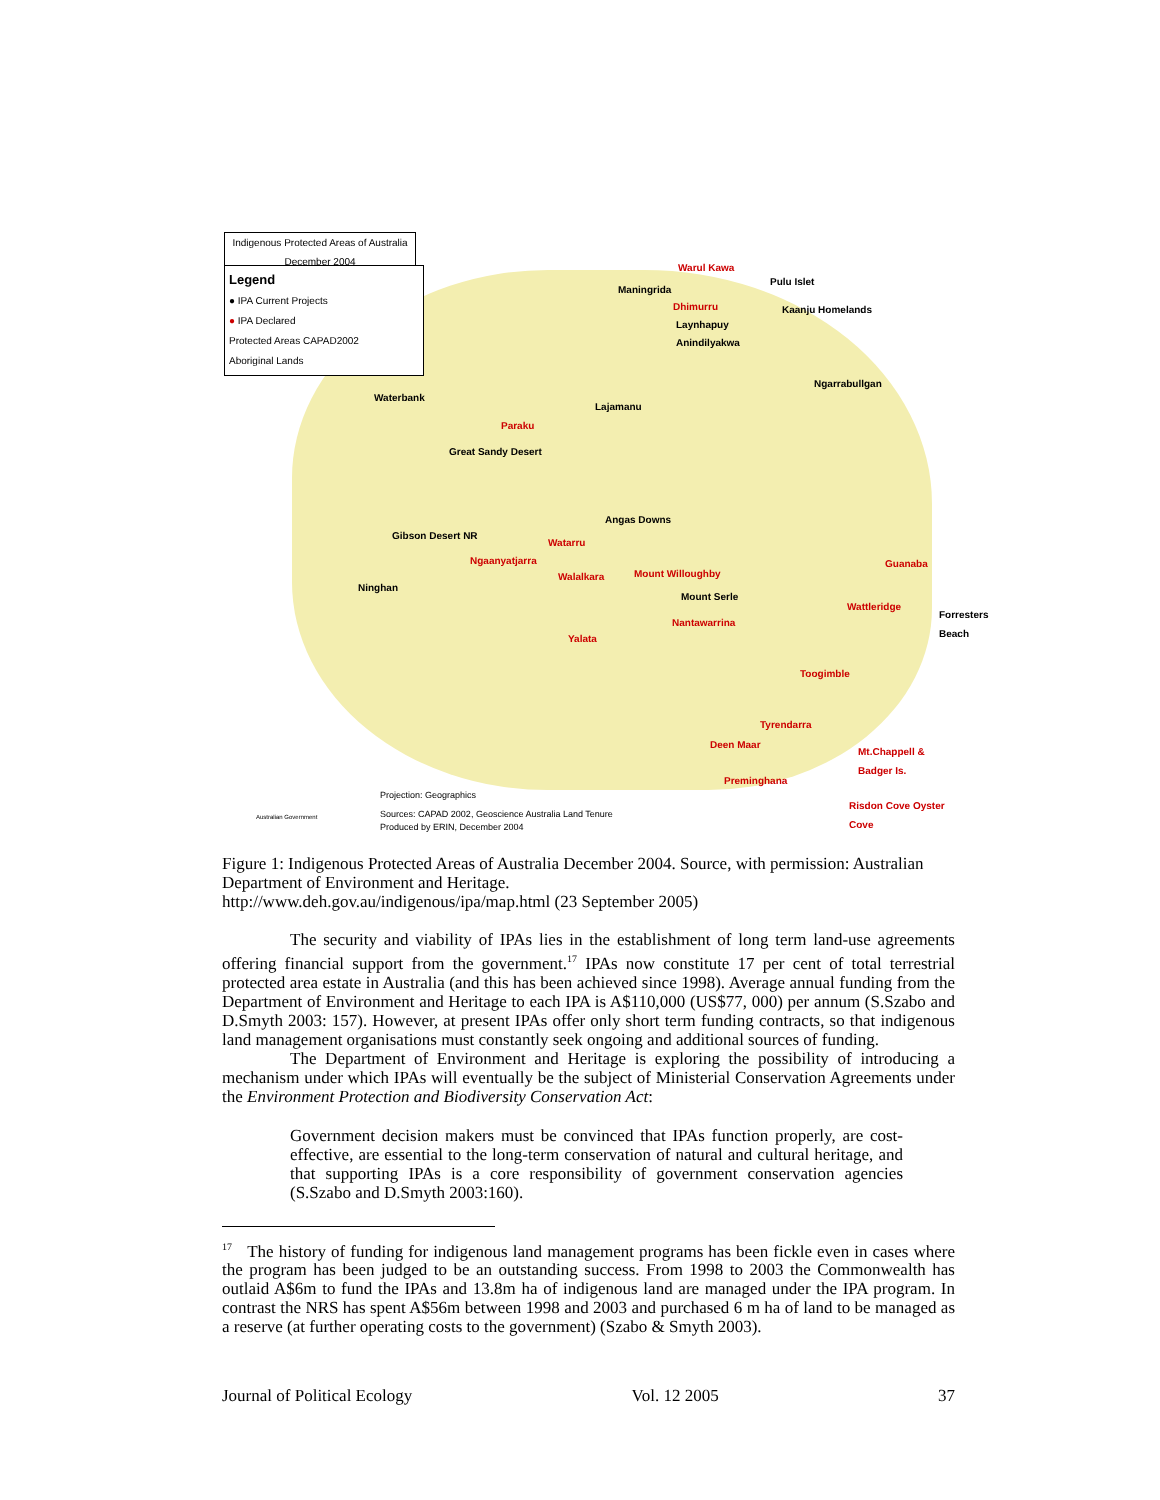Indigenous Protected Areas of Australia
December 2004
Legend
● IPA Current Projects
● IPA Declared
Protected Areas CAPAD2002
Aboriginal Lands
Warul Kawa
Pulu Islet
Maningrida
Dhimurru
Laynhapuy
Anindilyakwa
Kaanju Homelands
Ngarrabullgan
Waterbank
Lajamanu
Paraku
Great Sandy Desert
Angas Downs
Gibson Desert NR
Watarru
Ngaanyatjarra
Walalkara Mount Willoughby
Guanaba
Ninghan
Mount Serle
Wattleridge
Forresters Beach
Nantawarrina
Yalata
Toogimble
Tyrendarra
Deen Maar
Mt.Chappell & Badger Is.
Preminghana
Risdon Cove Oyster Cove
Australian Government
Projection: Geographics
Sources: CAPAD 2002, Geoscience Australia Land Tenure
Produced by ERIN, December 2004
Figure 1: Indigenous Protected Areas of Australia December 2004. Source, with permission: Australian Department of Environment and Heritage.
http://www.deh.gov.au/indigenous/ipa/map.html (23 September 2005)
The security and viability of IPAs lies in the establishment of long term land-use agreements offering financial support from the government.<sup>17</sup> IPAs now constitute 17 per cent of total terrestrial protected area estate in Australia (and this has been achieved since 1998). Average annual funding from the Department of Environment and Heritage to each IPA is A$110,000 (US$77, 000) per annum (S.Szabo and D.Smyth 2003: 157). However, at present IPAs offer only short term funding contracts, so that indigenous land management organisations must constantly seek ongoing and additional sources of funding.
The Department of Environment and Heritage is exploring the possibility of introducing a mechanism under which IPAs will eventually be the subject of Ministerial Conservation Agreements under the Environment Protection and Biodiversity Conservation Act:
Government decision makers must be convinced that IPAs function properly, are cost-effective, are essential to the long-term conservation of natural and cultural heritage, and that supporting IPAs is a core responsibility of government conservation agencies (S.Szabo and D.Smyth 2003:160).
<sup>17</sup> The history of funding for indigenous land management programs has been fickle even in cases where the program has been judged to be an outstanding success. From 1998 to 2003 the Commonwealth has outlaid A$6m to fund the IPAs and 13.8m ha of indigenous land are managed under the IPA program. In contrast the NRS has spent A$56m between 1998 and 2003 and purchased 6 m ha of land to be managed as a reserve (at further operating costs to the government) (Szabo & Smyth 2003).
Journal of Political Ecology Vol. 12 2005 37